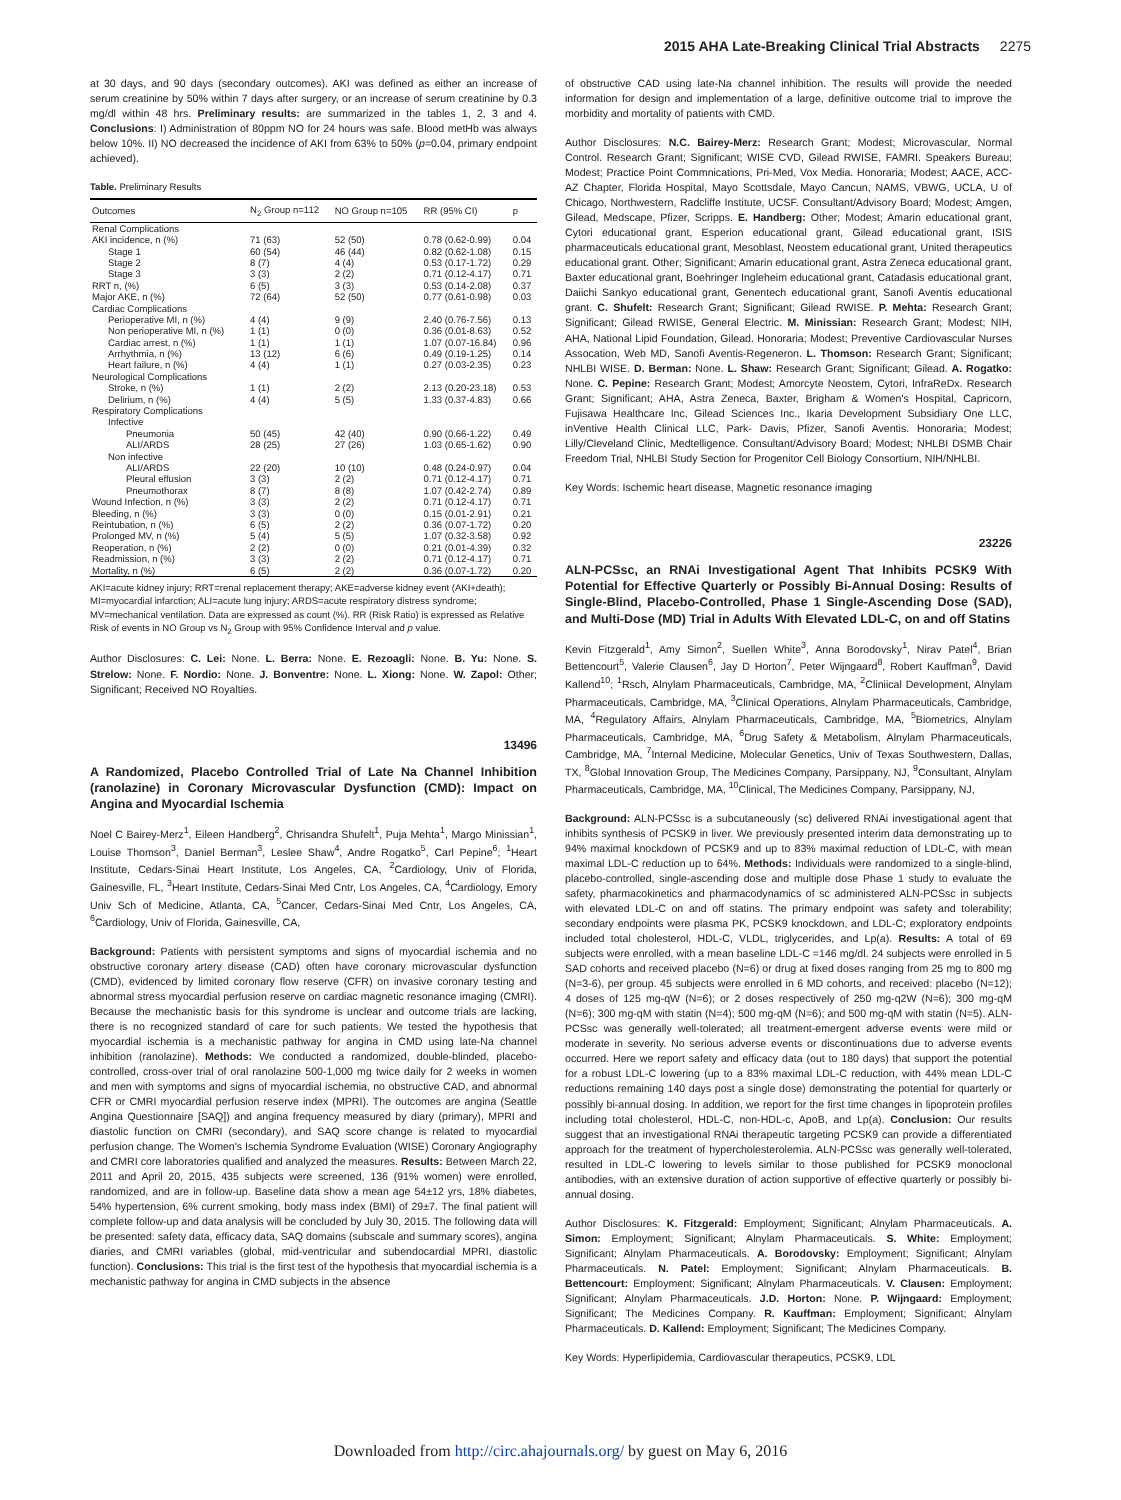2015 AHA Late-Breaking Clinical Trial Abstracts 2275
at 30 days, and 90 days (secondary outcomes). AKI was defined as either an increase of serum creatinine by 50% within 7 days after surgery, or an increase of serum creatinine by 0.3 mg/dl within 48 hrs. Preliminary results: are summarized in the tables 1, 2, 3 and 4. Conclusions: I) Administration of 80ppm NO for 24 hours was safe. Blood metHb was always below 10%. II) NO decreased the incidence of AKI from 63% to 50% (p=0.04, primary endpoint achieved).
Table. Preliminary Results
| Outcomes | N<sub>2</sub> Group n=112 | NO Group n=105 | RR (95% CI) | p |
| --- | --- | --- | --- | --- |
| Renal Complications | | | | |
| AKI incidence, n (%) | 71 (63) | 52 (50) | 0.78 (0.62-0.99) | 0.04 |
| Stage 1 | 60 (54) | 46 (44) | 0.82 (0.62-1.08) | 0.15 |
| Stage 2 | 8 (7) | 4 (4) | 0.53 (0.17-1.72) | 0.29 |
| Stage 3 | 3 (3) | 2 (2) | 0.71 (0.12-4.17) | 0.71 |
| RRT n, (%) | 6 (5) | 3 (3) | 0.53 (0.14-2.08) | 0.37 |
| Major AKE, n (%) | 72 (64) | 52 (50) | 0.77 (0.61-0.98) | 0.03 |
| Cardiac Complications | | | | |
| Perioperative MI, n (%) | 4 (4) | 9 (9) | 2.40 (0.76-7.56) | 0.13 |
| Non perioperative MI, n (%) | 1 (1) | 0 (0) | 0.36 (0.01-8.63) | 0.52 |
| Cardiac arrest, n (%) | 1 (1) | 1 (1) | 1.07 (0.07-16.84) | 0.96 |
| Arrhythmia, n (%) | 13 (12) | 6 (6) | 0.49 (0.19-1.25) | 0.14 |
| Heart failure, n (%) | 4 (4) | 1 (1) | 0.27 (0.03-2.35) | 0.23 |
| Neurological Complications | | | | |
| Stroke, n (%) | 1 (1) | 2 (2) | 2.13 (0.20-23.18) | 0.53 |
| Delirium, n (%) | 4 (4) | 5 (5) | 1.33 (0.37-4.83) | 0.66 |
| Respiratory Complications | | | | |
| Infective | | | | |
| Pneumonia | 50 (45) | 42 (40) | 0.90 (0.66-1.22) | 0.49 |
| ALI/ARDS | 28 (25) | 27 (26) | 1.03 (0.65-1.62) | 0.90 |
| Non infective | | | | |
| ALI/ARDS | 22 (20) | 10 (10) | 0.48 (0.24-0.97) | 0.04 |
| Pleural effusion | 3 (3) | 2 (2) | 0.71 (0.12-4.17) | 0.71 |
| Pneumothorax | 8 (7) | 8 (8) | 1.07 (0.42-2.74) | 0.89 |
| Wound Infection, n (%) | 3 (3) | 2 (2) | 0.71 (0.12-4.17) | 0.71 |
| Bleeding, n (%) | 3 (3) | 0 (0) | 0.15 (0.01-2.91) | 0.21 |
| Reintubation, n (%) | 6 (5) | 2 (2) | 0.36 (0.07-1.72) | 0.20 |
| Prolonged MV, n (%) | 5 (4) | 5 (5) | 1.07 (0.32-3.58) | 0.92 |
| Reoperation, n (%) | 2 (2) | 0 (0) | 0.21 (0.01-4.39) | 0.32 |
| Readmission, n (%) | 3 (3) | 2 (2) | 0.71 (0.12-4.17) | 0.71 |
| Mortality, n (%) | 6 (5) | 2 (2) | 0.36 (0.07-1.72) | 0.20 |
AKI=acute kidney injury; RRT=renal replacement therapy; AKE=adverse kidney event (AKI+death); MI=myocardial infarction; ALI=acute lung injury; ARDS=acute respiratory distress syndrome; MV=mechanical ventilation. Data are expressed as count (%). RR (Risk Ratio) is expressed as Relative Risk of events in NO Group vs N<sub>2</sub> Group with 95% Confidence Interval and p value.
Author Disclosures: C. Lei: None. L. Berra: None. E. Rezoagli: None. B. Yu: None. S. Strelow: None. F. Nordio: None. J. Bonventre: None. L. Xiong: None. W. Zapol: Other; Significant; Received NO Royalties.
13496
A Randomized, Placebo Controlled Trial of Late Na Channel Inhibition (ranolazine) in Coronary Microvascular Dysfunction (CMD): Impact on Angina and Myocardial Ischemia
Noel C Bairey-Merz<sup>1</sup>, Eileen Handberg<sup>2</sup>, Chrisandra Shufelt<sup>1</sup>, Puja Mehta<sup>1</sup>, Margo Minissian<sup>1</sup>, Louise Thomson<sup>3</sup>, Daniel Berman<sup>3</sup>, Leslee Shaw<sup>4</sup>, Andre Rogatko<sup>5</sup>, Carl Pepine<sup>6</sup>; <sup>1</sup>Heart Institute, Cedars-Sinai Heart Institute, Los Angeles, CA, <sup>2</sup>Cardiology, Univ of Florida, Gainesville, FL, <sup>3</sup>Heart Institute, Cedars-Sinai Med Cntr, Los Angeles, CA, <sup>4</sup>Cardiology, Emory Univ Sch of Medicine, Atlanta, CA, <sup>5</sup>Cancer, Cedars-Sinai Med Cntr, Los Angeles, CA, <sup>6</sup>Cardiology, Univ of Florida, Gainesville, CA,
Background: Patients with persistent symptoms and signs of myocardial ischemia and no obstructive coronary artery disease (CAD) often have coronary microvascular dysfunction (CMD), evidenced by limited coronary flow reserve (CFR) on invasive coronary testing and abnormal stress myocardial perfusion reserve on cardiac magnetic resonance imaging (CMRI). Because the mechanistic basis for this syndrome is unclear and outcome trials are lacking, there is no recognized standard of care for such patients. We tested the hypothesis that myocardial ischemia is a mechanistic pathway for angina in CMD using late-Na channel inhibition (ranolazine). Methods: We conducted a randomized, double-blinded, placebo-controlled, cross-over trial of oral ranolazine 500-1,000 mg twice daily for 2 weeks in women and men with symptoms and signs of myocardial ischemia, no obstructive CAD, and abnormal CFR or CMRI myocardial perfusion reserve index (MPRI). The outcomes are angina (Seattle Angina Questionnaire [SAQ]) and angina frequency measured by diary (primary), MPRI and diastolic function on CMRI (secondary), and SAQ score change is related to myocardial perfusion change. The Women's Ischemia Syndrome Evaluation (WISE) Coronary Angiography and CMRI core laboratories qualified and analyzed the measures. Results: Between March 22, 2011 and April 20, 2015, 435 subjects were screened, 136 (91% women) were enrolled, randomized, and are in follow-up. Baseline data show a mean age 54±12 yrs, 18% diabetes, 54% hypertension, 6% current smoking, body mass index (BMI) of 29±7. The final patient will complete follow-up and data analysis will be concluded by July 30, 2015. The following data will be presented: safety data, efficacy data, SAQ domains (subscale and summary scores), angina diaries, and CMRI variables (global, mid-ventricular and subendocardial MPRI, diastolic function). Conclusions: This trial is the first test of the hypothesis that myocardial ischemia is a mechanistic pathway for angina in CMD subjects in the absence
of obstructive CAD using late-Na channel inhibition. The results will provide the needed information for design and implementation of a large, definitive outcome trial to improve the morbidity and mortality of patients with CMD.
Author Disclosures: N.C. Bairey-Merz: Research Grant; Modest; Microvascular, Normal Control. Research Grant; Significant; WISE CVD, Gilead RWISE, FAMRI. Speakers Bureau; Modest; Practice Point Commnications, Pri-Med, Vox Media. Honoraria; Modest; AACE, ACC-AZ Chapter, Florida Hospital, Mayo Scottsdale, Mayo Cancun, NAMS, VBWG, UCLA, U of Chicago, Northwestern, Radcliffe Institute, UCSF. Consultant/Advisory Board; Modest; Amgen, Gilead, Medscape, Pfizer, Scripps. E. Handberg: Other; Modest; Amarin educational grant, Cytori educational grant, Esperion educational grant, Gilead educational grant, ISIS pharmaceuticals educational grant, Mesoblast, Neostem educational grant, United therapeutics educational grant. Other; Significant; Amarin educational grant, Astra Zeneca educational grant, Baxter educational grant, Boehringer Ingleheim educational grant, Catadasis educational grant, Daiichi Sankyo educational grant, Genentech educational grant, Sanofi Aventis educational grant. C. Shufelt: Research Grant; Significant; Gilead RWISE. P. Mehta: Research Grant; Significant; Gilead RWISE, General Electric. M. Minissian: Research Grant; Modest; NIH, AHA, National Lipid Foundation, Gilead. Honoraria; Modest; Preventive Cardiovascular Nurses Assocation, Web MD, Sanofi Aventis-Regeneron. L. Thomson: Research Grant; Significant; NHLBI WISE. D. Berman: None. L. Shaw: Research Grant; Significant; Gilead. A. Rogatko: None. C. Pepine: Research Grant; Modest; Amorcyte Neostem, Cytori, InfraReDx. Research Grant; Significant; AHA, Astra Zeneca, Baxter, Brigham & Women's Hospital, Capricorn, Fujisawa Healthcare Inc, Gilead Sciences Inc., Ikaria Development Subsidiary One LLC, inVentive Health Clinical LLC, Park- Davis, Pfizer, Sanofi Aventis. Honoraria; Modest; Lilly/Cleveland Clinic, Medtelligence. Consultant/Advisory Board; Modest; NHLBI DSMB Chair Freedom Trial, NHLBI Study Section for Progenitor Cell Biology Consortium, NIH/NHLBI.
Key Words: Ischemic heart disease, Magnetic resonance imaging
23226
ALN-PCSsc, an RNAi Investigational Agent That Inhibits PCSK9 With Potential for Effective Quarterly or Possibly Bi-Annual Dosing: Results of Single-Blind, Placebo-Controlled, Phase 1 Single-Ascending Dose (SAD), and Multi-Dose (MD) Trial in Adults With Elevated LDL-C, on and off Statins
Kevin Fitzgerald<sup>1</sup>, Amy Simon<sup>2</sup>, Suellen White<sup>3</sup>, Anna Borodovsky<sup>1</sup>, Nirav Patel<sup>4</sup>, Brian Bettencourt<sup>5</sup>, Valerie Clausen<sup>6</sup>, Jay D Horton<sup>7</sup>, Peter Wijngaard<sup>8</sup>, Robert Kauffman<sup>9</sup>, David Kallend<sup>10</sup>; <sup>1</sup>Rsch, Alnylam Pharmaceuticals, Cambridge, MA, <sup>2</sup>Cliniical Development, Alnylam Pharmaceuticals, Cambridge, MA, <sup>3</sup>Clinical Operations, Alnylam Pharmaceuticals, Cambridge, MA, <sup>4</sup>Regulatory Affairs, Alnylam Pharmaceuticals, Cambridge, MA, <sup>5</sup>Biometrics, Alnylam Pharmaceuticals, Cambridge, MA, <sup>6</sup>Drug Safety & Metabolism, Alnylam Pharmaceuticals, Cambridge, MA, <sup>7</sup>Internal Medicine, Molecular Genetics, Univ of Texas Southwestern, Dallas, TX, <sup>8</sup>Global Innovation Group, The Medicines Company, Parsippany, NJ, <sup>9</sup>Consultant, Alnylam Pharmaceuticals, Cambridge, MA, <sup>10</sup>Clinical, The Medicines Company, Parsippany, NJ,
Background: ALN-PCSsc is a subcutaneously (sc) delivered RNAi investigational agent that inhibits synthesis of PCSK9 in liver. We previously presented interim data demonstrating up to 94% maximal knockdown of PCSK9 and up to 83% maximal reduction of LDL-C, with mean maximal LDL-C reduction up to 64%. Methods: Individuals were randomized to a single-blind, placebo-controlled, single-ascending dose and multiple dose Phase 1 study to evaluate the safety, pharmacokinetics and pharmacodynamics of sc administered ALN-PCSsc in subjects with elevated LDL-C on and off statins. The primary endpoint was safety and tolerability; secondary endpoints were plasma PK, PCSK9 knockdown, and LDL-C; exploratory endpoints included total cholesterol, HDL-C, VLDL, triglycerides, and Lp(a). Results: A total of 69 subjects were enrolled, with a mean baseline LDL-C =146 mg/dl. 24 subjects were enrolled in 5 SAD cohorts and received placebo (N=6) or drug at fixed doses ranging from 25 mg to 800 mg (N=3-6), per group. 45 subjects were enrolled in 6 MD cohorts, and received: placebo (N=12); 4 doses of 125 mg-qW (N=6); or 2 doses respectively of 250 mg-q2W (N=6); 300 mg-qM (N=6); 300 mg-qM with statin (N=4); 500 mg-qM (N=6); and 500 mg-qM with statin (N=5). ALN-PCSsc was generally well-tolerated; all treatment-emergent adverse events were mild or moderate in severity. No serious adverse events or discontinuations due to adverse events occurred. Here we report safety and efficacy data (out to 180 days) that support the potential for a robust LDL-C lowering (up to a 83% maximal LDL-C reduction, with 44% mean LDL-C reductions remaining 140 days post a single dose) demonstrating the potential for quarterly or possibly bi-annual dosing. In addition, we report for the first time changes in lipoprotein profiles including total cholesterol, HDL-C, non-HDL-c, ApoB, and Lp(a). Conclusion: Our results suggest that an investigational RNAi therapeutic targeting PCSK9 can provide a differentiated approach for the treatment of hypercholesterolemia. ALN-PCSsc was generally well-tolerated, resulted in LDL-C lowering to levels similar to those published for PCSK9 monoclonal antibodies, with an extensive duration of action supportive of effective quarterly or possibly bi-annual dosing.
Author Disclosures: K. Fitzgerald: Employment; Significant; Alnylam Pharmaceuticals. A. Simon: Employment; Significant; Alnylam Pharmaceuticals. S. White: Employment; Significant; Alnylam Pharmaceuticals. A. Borodovsky: Employment; Significant; Alnylam Pharmaceuticals. N. Patel: Employment; Significant; Alnylam Pharmaceuticals. B. Bettencourt: Employment; Significant; Alnylam Pharmaceuticals. V. Clausen: Employment; Significant; Alnylam Pharmaceuticals. J.D. Horton: None. P. Wijngaard: Employment; Significant; The Medicines Company. R. Kauffman: Employment; Significant; Alnylam Pharmaceuticals. D. Kallend: Employment; Significant; The Medicines Company.
Key Words: Hyperlipidemia, Cardiovascular therapeutics, PCSK9, LDL
Downloaded from http://circ.ahajournals.org/ by guest on May 6, 2016